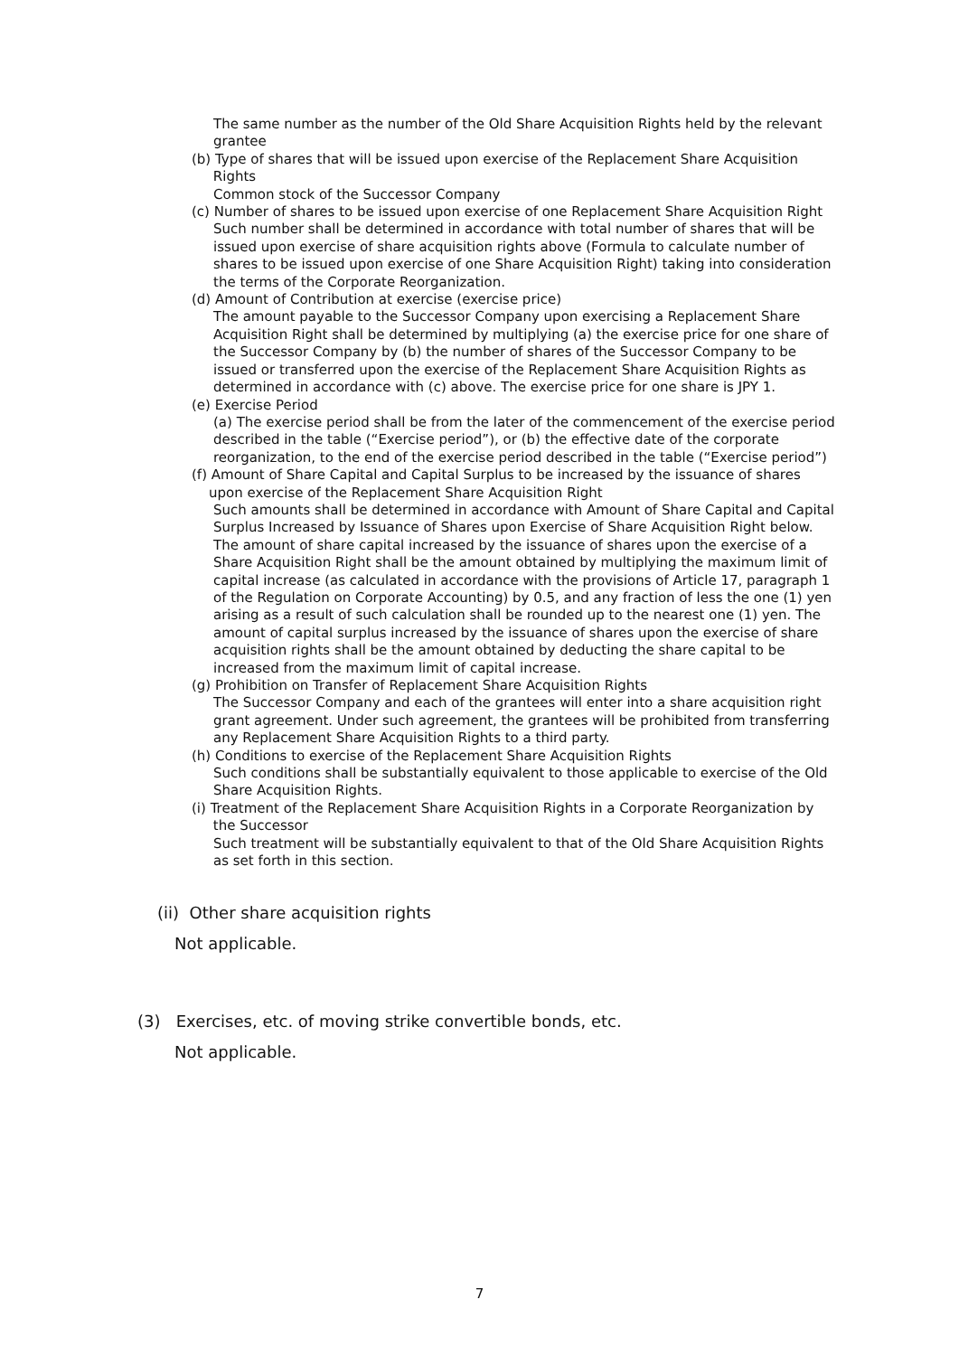The same number as the number of the Old Share Acquisition Rights held by the relevant grantee
(b) Type of shares that will be issued upon exercise of the Replacement Share Acquisition
Rights
Common stock of the Successor Company
(c) Number of shares to be issued upon exercise of one Replacement Share Acquisition Right
Such number shall be determined in accordance with total number of shares that will be issued upon exercise of share acquisition rights above (Formula to calculate number of shares to be issued upon exercise of one Share Acquisition Right) taking into consideration the terms of the Corporate Reorganization.
(d) Amount of Contribution at exercise (exercise price)
The amount payable to the Successor Company upon exercising a Replacement Share Acquisition Right shall be determined by multiplying (a) the exercise price for one share of the Successor Company by (b) the number of shares of the Successor Company to be issued or transferred upon the exercise of the Replacement Share Acquisition Rights as determined in accordance with (c) above. The exercise price for one share is JPY 1.
(e) Exercise Period
(a) The exercise period shall be from the later of the commencement of the exercise period described in the table (“Exercise period”), or (b) the effective date of the corporate reorganization, to the end of the exercise period described in the table (“Exercise period”)
(f) Amount of Share Capital and Capital Surplus to be increased by the issuance of shares
upon exercise of the Replacement Share Acquisition Right
Such amounts shall be determined in accordance with Amount of Share Capital and Capital Surplus Increased by Issuance of Shares upon Exercise of Share Acquisition Right below. The amount of share capital increased by the issuance of shares upon the exercise of a Share Acquisition Right shall be the amount obtained by multiplying the maximum limit of capital increase (as calculated in accordance with the provisions of Article 17, paragraph 1 of the Regulation on Corporate Accounting) by 0.5, and any fraction of less the one (1) yen arising as a result of such calculation shall be rounded up to the nearest one (1) yen. The amount of capital surplus increased by the issuance of shares upon the exercise of share acquisition rights shall be the amount obtained by deducting the share capital to be increased from the maximum limit of capital increase.
(g) Prohibition on Transfer of Replacement Share Acquisition Rights
The Successor Company and each of the grantees will enter into a share acquisition right grant agreement. Under such agreement, the grantees will be prohibited from transferring any Replacement Share Acquisition Rights to a third party.
(h) Conditions to exercise of the Replacement Share Acquisition Rights
Such conditions shall be substantially equivalent to those applicable to exercise of the Old Share Acquisition Rights.
(i) Treatment of the Replacement Share Acquisition Rights in a Corporate Reorganization by
the Successor
Such treatment will be substantially equivalent to that of the Old Share Acquisition Rights as set forth in this section.
(ii) Other share acquisition rights
Not applicable.
(3) Exercises, etc. of moving strike convertible bonds, etc.
Not applicable.
7